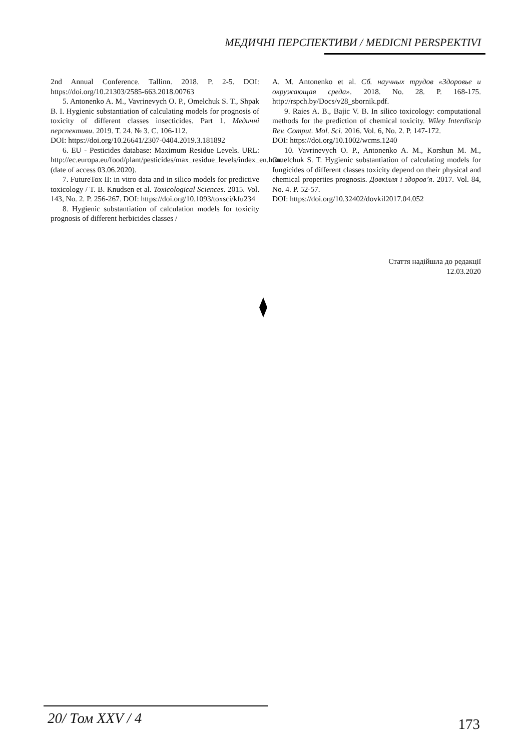МЕДИЧНІ ПЕРСПЕКТИВИ / MEDICNI PERSPEKTIVI
2nd Annual Conference. Tallinn. 2018. P. 2-5. DOI: https://doi.org/10.21303/2585-663.2018.00763
5. Antonenko A. M., Vavrinevych O. P., Omelchuk S. T., Shpak B. I. Hygienic substantiation of calculating models for prognosis of toxicity of different classes insecticides. Part 1. Медичні перспективи. 2019. Т. 24. № 3. С. 106-112.
DOI: https://doi.org/10.26641/2307-0404.2019.3.181892
6. EU - Pesticides database: Maximum Residue Levels. URL: http://ec.europa.eu/food/plant/pesticides/max_residue_levels/index_en.htm. (date of access 03.06.2020).
7. FutureTox II: in vitro data and in silico models for predictive toxicology / T. B. Knudsen et al. Toxicological Sciences. 2015. Vol. 143, No. 2. P. 256-267. DOI: https://doi.org/10.1093/toxsci/kfu234
8. Hygienic substantiation of calculation models for toxicity prognosis of different herbicides classes /
A. M. Antonenko et al. Сб. научных трудов «Здоровье и окружающая среда». 2018. No. 28. P. 168-175. http://rspch.by/Docs/v28_sbornik.pdf.
9. Raies A. B., Bajic V. B. In silico toxicology: computational methods for the prediction of chemical toxicity. Wiley Interdiscip Rev. Comput. Mol. Sci. 2016. Vol. 6, No. 2. P. 147-172.
DOI: https://doi.org/10.1002/wcms.1240
10. Vavrinevych O. P., Antonenko A. M., Korshun M. M., Omelchuk S. T. Hygienic substantiation of calculating models for fungicides of different classes toxicity depend on their physical and chemical properties prognosis. Довкілля і здоров’я. 2017. Vol. 84, No. 4. P. 52-57.
DOI: https://doi.org/10.32402/dovkil2017.04.052
Стаття надійшла до редакції
12.03.2020
20/ Том XXV / 4 173